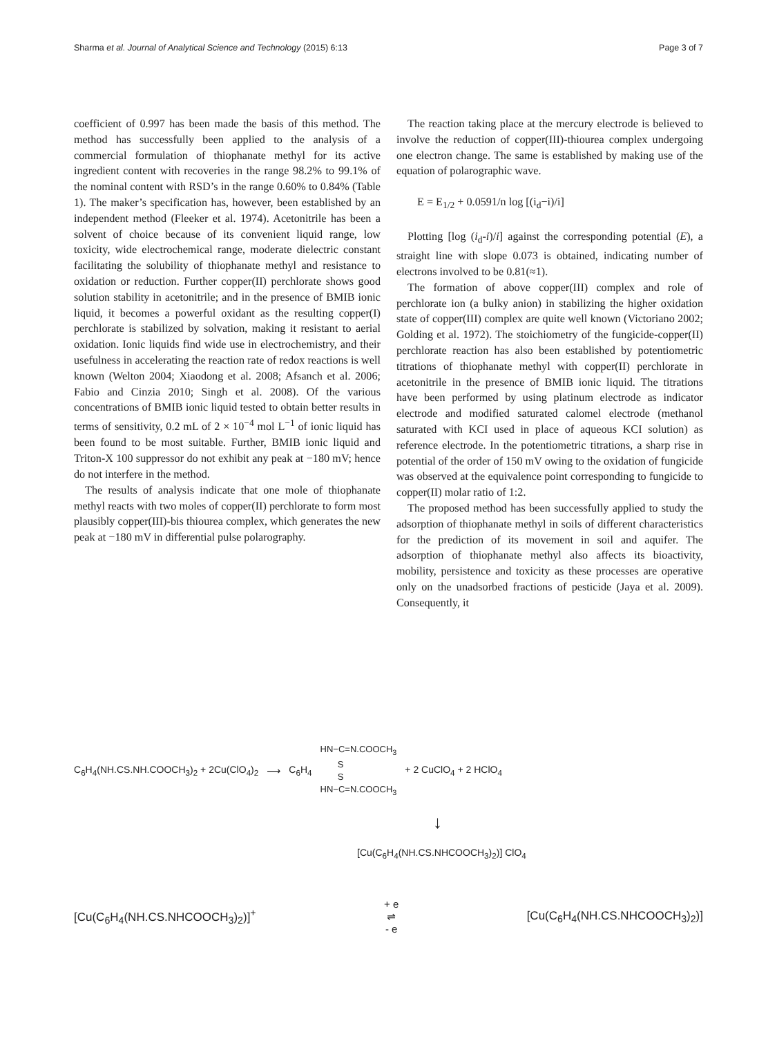Sharma et al. Journal of Analytical Science and Technology (2015) 6:13 Page 3 of 7
coefficient of 0.997 has been made the basis of this method. The method has successfully been applied to the analysis of a commercial formulation of thiophanate methyl for its active ingredient content with recoveries in the range 98.2% to 99.1% of the nominal content with RSD’s in the range 0.60% to 0.84% (Table 1). The maker’s specification has, however, been established by an independent method (Fleeker et al. 1974). Acetonitrile has been a solvent of choice because of its convenient liquid range, low toxicity, wide electrochemical range, moderate dielectric constant facilitating the solubility of thiophanate methyl and resistance to oxidation or reduction. Further copper(II) perchlorate shows good solution stability in acetonitrile; and in the presence of BMIB ionic liquid, it becomes a powerful oxidant as the resulting copper(I) perchlorate is stabilized by solvation, making it resistant to aerial oxidation. Ionic liquids find wide use in electrochemistry, and their usefulness in accelerating the reaction rate of redox reactions is well known (Welton 2004; Xiaodong et al. 2008; Afsanch et al. 2006; Fabio and Cinzia 2010; Singh et al. 2008). Of the various concentrations of BMIB ionic liquid tested to obtain better results in terms of sensitivity, 0.2 mL of 2 × 10<sup>−4</sup> mol L<sup>−1</sup> of ionic liquid has been found to be most suitable. Further, BMIB ionic liquid and Triton-X 100 suppressor do not exhibit any peak at −180 mV; hence do not interfere in the method.
The results of analysis indicate that one mole of thiophanate methyl reacts with two moles of copper(II) perchlorate to form most plausibly copper(III)-bis thiourea complex, which generates the new peak at −180 mV in differential pulse polarography.
The reaction taking place at the mercury electrode is believed to involve the reduction of copper(III)-thiourea complex undergoing one electron change. The same is established by making use of the equation of polarographic wave.
E = E<sub>1/2</sub> + 0.0591/n log [(i<sub>d</sub>−i)/i]
Plotting [log (i<sub>d</sub>-i)/i] against the corresponding potential (E), a straight line with slope 0.073 is obtained, indicating number of electrons involved to be 0.81(≈1).
The formation of above copper(III) complex and role of perchlorate ion (a bulky anion) in stabilizing the higher oxidation state of copper(III) complex are quite well known (Victoriano 2002; Golding et al. 1972). The stoichiometry of the fungicide-copper(II) perchlorate reaction has also been established by potentiometric titrations of thiophanate methyl with copper(II) perchlorate in acetonitrile in the presence of BMIB ionic liquid. The titrations have been performed by using platinum electrode as indicator electrode and modified saturated calomel electrode (methanol saturated with KCI used in place of aqueous KCI solution) as reference electrode. In the potentiometric titrations, a sharp rise in potential of the order of 150 mV owing to the oxidation of fungicide was observed at the equivalence point corresponding to fungicide to copper(II) molar ratio of 1:2.
The proposed method has been successfully applied to study the adsorption of thiophanate methyl in soils of different characteristics for the prediction of its movement in soil and aquifer. The adsorption of thiophanate methyl also affects its bioactivity, mobility, persistence and toxicity as these processes are operative only on the unadsorbed fractions of pesticide (Jaya et al. 2009). Consequently, it
C<sub>6</sub>H<sub>4</sub>(NH.CS.NH.COOCH<sub>3</sub>)<sub>2</sub> + 2Cu(ClO<sub>4</sub>)<sub>2</sub> ⟶ C<sub>6</sub>H<sub>4</sub> HN−C=N.COOCH<sub>3</sub>
S
S
HN−C=N.COOCH<sub>3</sub> + 2 CuClO<sub>4</sub> + 2 HClO<sub>4</sub>
↓
[Cu(C<sub>6</sub>H<sub>4</sub>(NH.CS.NHCOOCH<sub>3</sub>)<sub>2</sub>)] ClO<sub>4</sub>
[Cu(C<sub>6</sub>H<sub>4</sub>(NH.CS.NHCOOCH<sub>3</sub>)<sub>2</sub>)]<sup>+</sup> + e
⇌
- e [Cu(C<sub>6</sub>H<sub>4</sub>(NH.CS.NHCOOCH<sub>3</sub>)<sub>2</sub>)]